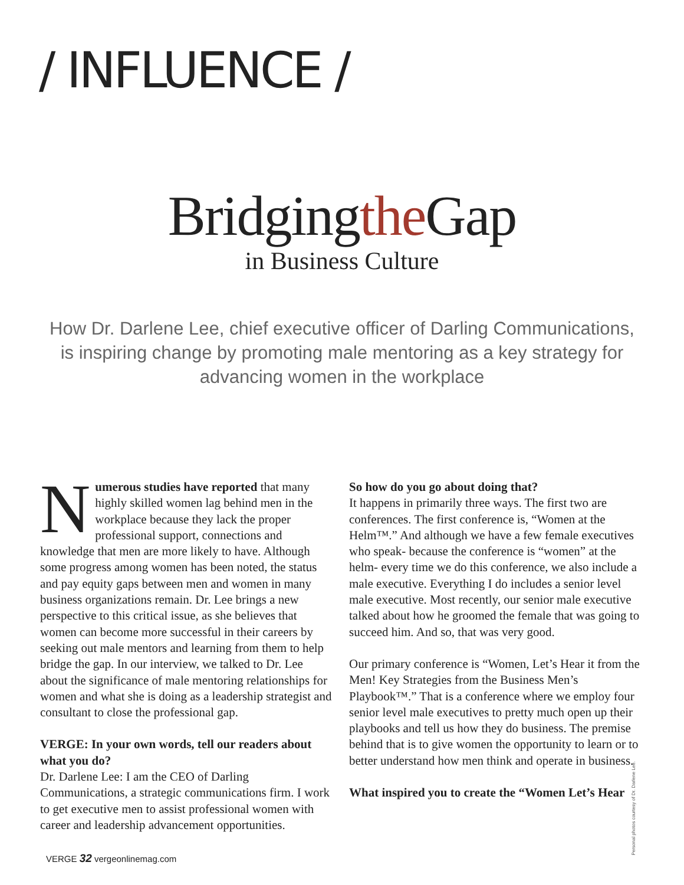/ INFLUENCE /
Bridgingthe Gap
in Business Culture
How Dr. Darlene Lee, chief executive officer of Darling Communications, is inspiring change by promoting male mentoring as a key strategy for advancing women in the workplace
Numerous studies have reported that many highly skilled women lag behind men in the workplace because they lack the proper professional support, connections and knowledge that men are more likely to have. Although some progress among women has been noted, the status and pay equity gaps between men and women in many business organizations remain. Dr. Lee brings a new perspective to this critical issue, as she believes that women can become more successful in their careers by seeking out male mentors and learning from them to help bridge the gap. In our interview, we talked to Dr. Lee about the significance of male mentoring relationships for women and what she is doing as a leadership strategist and consultant to close the professional gap.
VERGE: In your own words, tell our readers about what you do?
Dr. Darlene Lee: I am the CEO of Darling Communications, a strategic communications firm. I work to get executive men to assist professional women with career and leadership advancement opportunities.
So how do you go about doing that?
It happens in primarily three ways. The first two are conferences. The first conference is, “Women at the Helm™.” And although we have a few female executives who speak- because the conference is “women” at the helm- every time we do this conference, we also include a male executive. Everything I do includes a senior level male executive. Most recently, our senior male executive talked about how he groomed the female that was going to succeed him. And so, that was very good.
Our primary conference is “Women, Let’s Hear it from the Men! Key Strategies from the Business Men’s Playbook™.” That is a conference where we employ four senior level male executives to pretty much open up their playbooks and tell us how they do business. The premise behind that is to give women the opportunity to learn or to better understand how men think and operate in business.
What inspired you to create the “Women Let’s Hear
Personal photos courtesy of Dr. Darlene Lee.
VERGE 32 vergeonlinemag.com